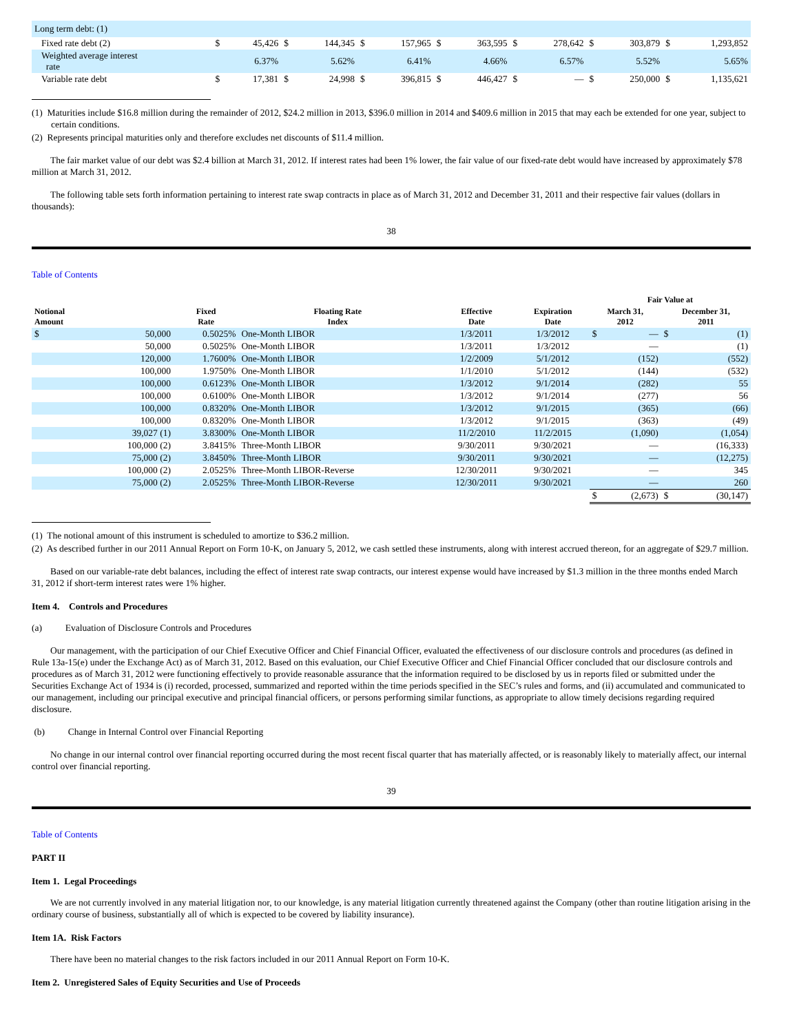| Long term debt: (1) | | | | | | | | | | | | | | |
| Fixed rate debt (2) | $ | 45,426 | $ | 144,345 | $ | 157,965 | $ | 363,595 | $ | 278,642 | $ | 303,879 | $ | 1,293,852 |
| Weighted average interest rate | | 6.37% | | 5.62% | | 6.41% | | 4.66% | | 6.57% | | 5.52% | | 5.65% |
| Variable rate debt | $ | 17,381 | $ | 24,998 | $ | 396,815 | $ | 446,427 | $ | — | $ | 250,000 | $ | 1,135,621 |
(1) Maturities include $16.8 million during the remainder of 2012, $24.2 million in 2013, $396.0 million in 2014 and $409.6 million in 2015 that may each be extended for one year, subject to certain conditions.
(2) Represents principal maturities only and therefore excludes net discounts of $11.4 million.
The fair market value of our debt was $2.4 billion at March 31, 2012. If interest rates had been 1% lower, the fair value of our fixed-rate debt would have increased by approximately $78 million at March 31, 2012.
The following table sets forth information pertaining to interest rate swap contracts in place as of March 31, 2012 and December 31, 2011 and their respective fair values (dollars in thousands):
38
Table of Contents
| | | | | | | Fair Value at | | | |
| --- | --- | --- | --- | --- | --- | --- | --- | --- | --- |
| Notional Amount | | Fixed Rate | Floating Rate Index | Effective Date | Expiration Date | March 31, 2012 | | December 31, 2011 | |
| $ | 50,000 | 0.5025% | One-Month LIBOR | 1/3/2011 | 1/3/2012 | $ | — | $ | (1) |
| | 50,000 | 0.5025% | One-Month LIBOR | 1/3/2011 | 1/3/2012 | | — | | (1) |
| | 120,000 | 1.7600% | One-Month LIBOR | 1/2/2009 | 5/1/2012 | | (152) | | (552) |
| | 100,000 | 1.9750% | One-Month LIBOR | 1/1/2010 | 5/1/2012 | | (144) | | (532) |
| | 100,000 | 0.6123% | One-Month LIBOR | 1/3/2012 | 9/1/2014 | | (282) | | 55 |
| | 100,000 | 0.6100% | One-Month LIBOR | 1/3/2012 | 9/1/2014 | | (277) | | 56 |
| | 100,000 | 0.8320% | One-Month LIBOR | 1/3/2012 | 9/1/2015 | | (365) | | (66) |
| | 100,000 | 0.8320% | One-Month LIBOR | 1/3/2012 | 9/1/2015 | | (363) | | (49) |
| | 39,027 (1) | 3.8300% | One-Month LIBOR | 11/2/2010 | 11/2/2015 | | (1,090) | | (1,054) |
| | 100,000 (2) | 3.8415% | Three-Month LIBOR | 9/30/2011 | 9/30/2021 | | — | | (16,333) |
| | 75,000 (2) | 3.8450% | Three-Month LIBOR | 9/30/2011 | 9/30/2021 | | — | | (12,275) |
| | 100,000 (2) | 2.0525% | Three-Month LIBOR-Reverse | 12/30/2011 | 9/30/2021 | | — | | 345 |
| | 75,000 (2) | 2.0525% | Three-Month LIBOR-Reverse | 12/30/2011 | 9/30/2021 | | — | | 260 |
| | | | | | | $ | (2,673) | $ | (30,147) |
(1) The notional amount of this instrument is scheduled to amortize to $36.2 million.
(2) As described further in our 2011 Annual Report on Form 10-K, on January 5, 2012, we cash settled these instruments, along with interest accrued thereon, for an aggregate of $29.7 million.
Based on our variable-rate debt balances, including the effect of interest rate swap contracts, our interest expense would have increased by $1.3 million in the three months ended March 31, 2012 if short-term interest rates were 1% higher.
Item 4. Controls and Procedures
(a) Evaluation of Disclosure Controls and Procedures
Our management, with the participation of our Chief Executive Officer and Chief Financial Officer, evaluated the effectiveness of our disclosure controls and procedures (as defined in Rule 13a-15(e) under the Exchange Act) as of March 31, 2012. Based on this evaluation, our Chief Executive Officer and Chief Financial Officer concluded that our disclosure controls and procedures as of March 31, 2012 were functioning effectively to provide reasonable assurance that the information required to be disclosed by us in reports filed or submitted under the Securities Exchange Act of 1934 is (i) recorded, processed, summarized and reported within the time periods specified in the SEC’s rules and forms, and (ii) accumulated and communicated to our management, including our principal executive and principal financial officers, or persons performing similar functions, as appropriate to allow timely decisions regarding required disclosure.
(b) Change in Internal Control over Financial Reporting
No change in our internal control over financial reporting occurred during the most recent fiscal quarter that has materially affected, or is reasonably likely to materially affect, our internal control over financial reporting.
39
Table of Contents
PART II
Item 1. Legal Proceedings
We are not currently involved in any material litigation nor, to our knowledge, is any material litigation currently threatened against the Company (other than routine litigation arising in the ordinary course of business, substantially all of which is expected to be covered by liability insurance).
Item 1A. Risk Factors
There have been no material changes to the risk factors included in our 2011 Annual Report on Form 10-K.
Item 2. Unregistered Sales of Equity Securities and Use of Proceeds